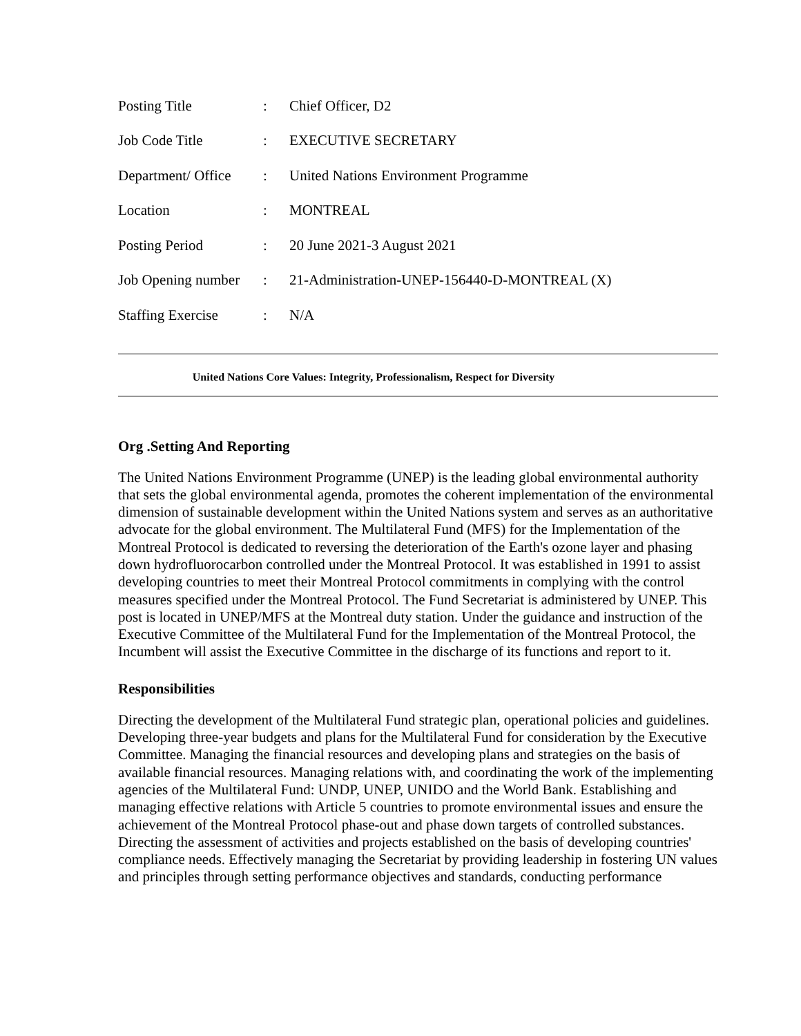| Posting Title | : | Chief Officer, D2 |
| Job Code Title | : | EXECUTIVE SECRETARY |
| Department/ Office | : | United Nations Environment Programme |
| Location | : | MONTREAL |
| Posting Period | : | 20 June 2021-3 August 2021 |
| Job Opening number | : | 21-Administration-UNEP-156440-D-MONTREAL (X) |
| Staffing Exercise | : | N/A |
United Nations Core Values: Integrity, Professionalism, Respect for Diversity
Org .Setting And Reporting
The United Nations Environment Programme (UNEP) is the leading global environmental authority that sets the global environmental agenda, promotes the coherent implementation of the environmental dimension of sustainable development within the United Nations system and serves as an authoritative advocate for the global environment. The Multilateral Fund (MFS) for the Implementation of the Montreal Protocol is dedicated to reversing the deterioration of the Earth's ozone layer and phasing down hydrofluorocarbon controlled under the Montreal Protocol. It was established in 1991 to assist developing countries to meet their Montreal Protocol commitments in complying with the control measures specified under the Montreal Protocol. The Fund Secretariat is administered by UNEP. This post is located in UNEP/MFS at the Montreal duty station. Under the guidance and instruction of the Executive Committee of the Multilateral Fund for the Implementation of the Montreal Protocol, the Incumbent will assist the Executive Committee in the discharge of its functions and report to it.
Responsibilities
Directing the development of the Multilateral Fund strategic plan, operational policies and guidelines. Developing three-year budgets and plans for the Multilateral Fund for consideration by the Executive Committee. Managing the financial resources and developing plans and strategies on the basis of available financial resources. Managing relations with, and coordinating the work of the implementing agencies of the Multilateral Fund: UNDP, UNEP, UNIDO and the World Bank. Establishing and managing effective relations with Article 5 countries to promote environmental issues and ensure the achievement of the Montreal Protocol phase-out and phase down targets of controlled substances. Directing the assessment of activities and projects established on the basis of developing countries' compliance needs. Effectively managing the Secretariat by providing leadership in fostering UN values and principles through setting performance objectives and standards, conducting performance